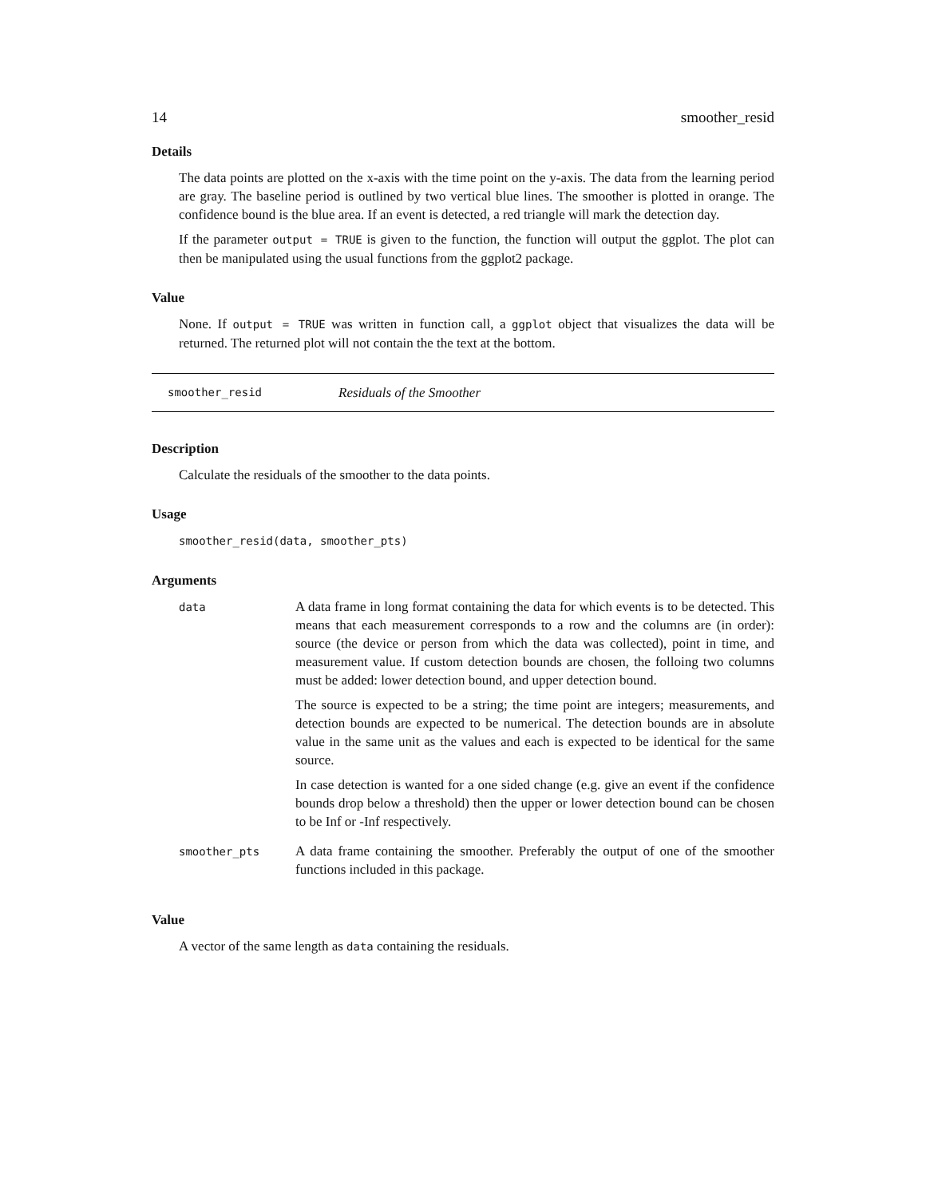14 smoother_resid
Details
The data points are plotted on the x-axis with the time point on the y-axis. The data from the learning period are gray. The baseline period is outlined by two vertical blue lines. The smoother is plotted in orange. The confidence bound is the blue area. If an event is detected, a red triangle will mark the detection day.
If the parameter output = TRUE is given to the function, the function will output the ggplot. The plot can then be manipulated using the usual functions from the ggplot2 package.
Value
None. If output = TRUE was written in function call, a ggplot object that visualizes the data will be returned. The returned plot will not contain the the text at the bottom.
smoother_resid Residuals of the Smoother
Description
Calculate the residuals of the smoother to the data points.
Usage
smoother_resid(data, smoother_pts)
Arguments
| data | A data frame in long format containing the data for which events is to be detected. This means that each measurement corresponds to a row and the columns are (in order): source (the device or person from which the data was collected), point in time, and measurement value. If custom detection bounds are chosen, the folloing two columns must be added: lower detection bound, and upper detection bound. The source is expected to be a string; the time point are integers; measurements, and detection bounds are expected to be numerical. The detection bounds are in absolute value in the same unit as the values and each is expected to be identical for the same source. In case detection is wanted for a one sided change (e.g. give an event if the confidence bounds drop below a threshold) then the upper or lower detection bound can be chosen to be Inf or -Inf respectively. |
| smoother_pts | A data frame containing the smoother. Preferably the output of one of the smoother functions included in this package. |
Value
A vector of the same length as data containing the residuals.